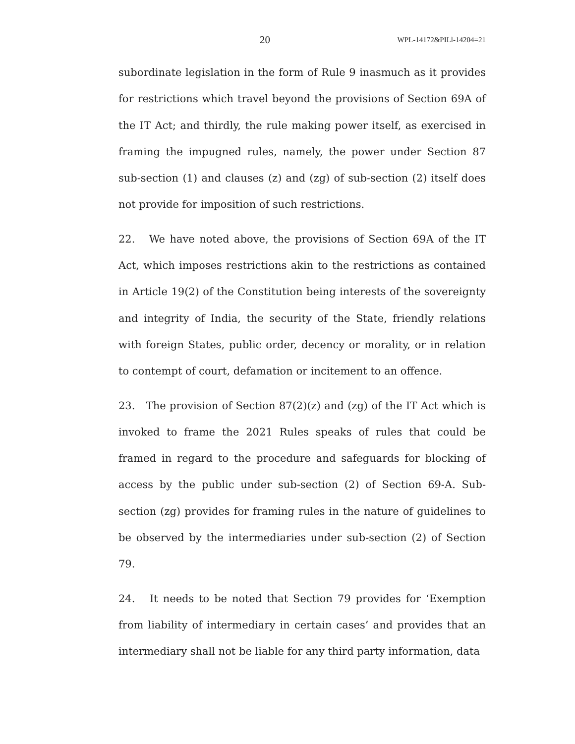20 WPL-14172&PILl-14204=21
subordinate legislation in the form of Rule 9 inasmuch as it provides for restrictions which travel beyond the provisions of Section 69A of the IT Act; and thirdly, the rule making power itself, as exercised in framing the impugned rules, namely, the power under Section 87 sub-section (1) and clauses (z) and (zg) of sub-section (2) itself does not provide for imposition of such restrictions.
22. We have noted above, the provisions of Section 69A of the IT Act, which imposes restrictions akin to the restrictions as contained in Article 19(2) of the Constitution being interests of the sovereignty and integrity of India, the security of the State, friendly relations with foreign States, public order, decency or morality, or in relation to contempt of court, defamation or incitement to an offence.
23. The provision of Section 87(2)(z) and (zg) of the IT Act which is invoked to frame the 2021 Rules speaks of rules that could be framed in regard to the procedure and safeguards for blocking of access by the public under sub-section (2) of Section 69-A. Sub-section (zg) provides for framing rules in the nature of guidelines to be observed by the intermediaries under sub-section (2) of Section 79.
24. It needs to be noted that Section 79 provides for ‘Exemption from liability of intermediary in certain cases’ and provides that an intermediary shall not be liable for any third party information, data